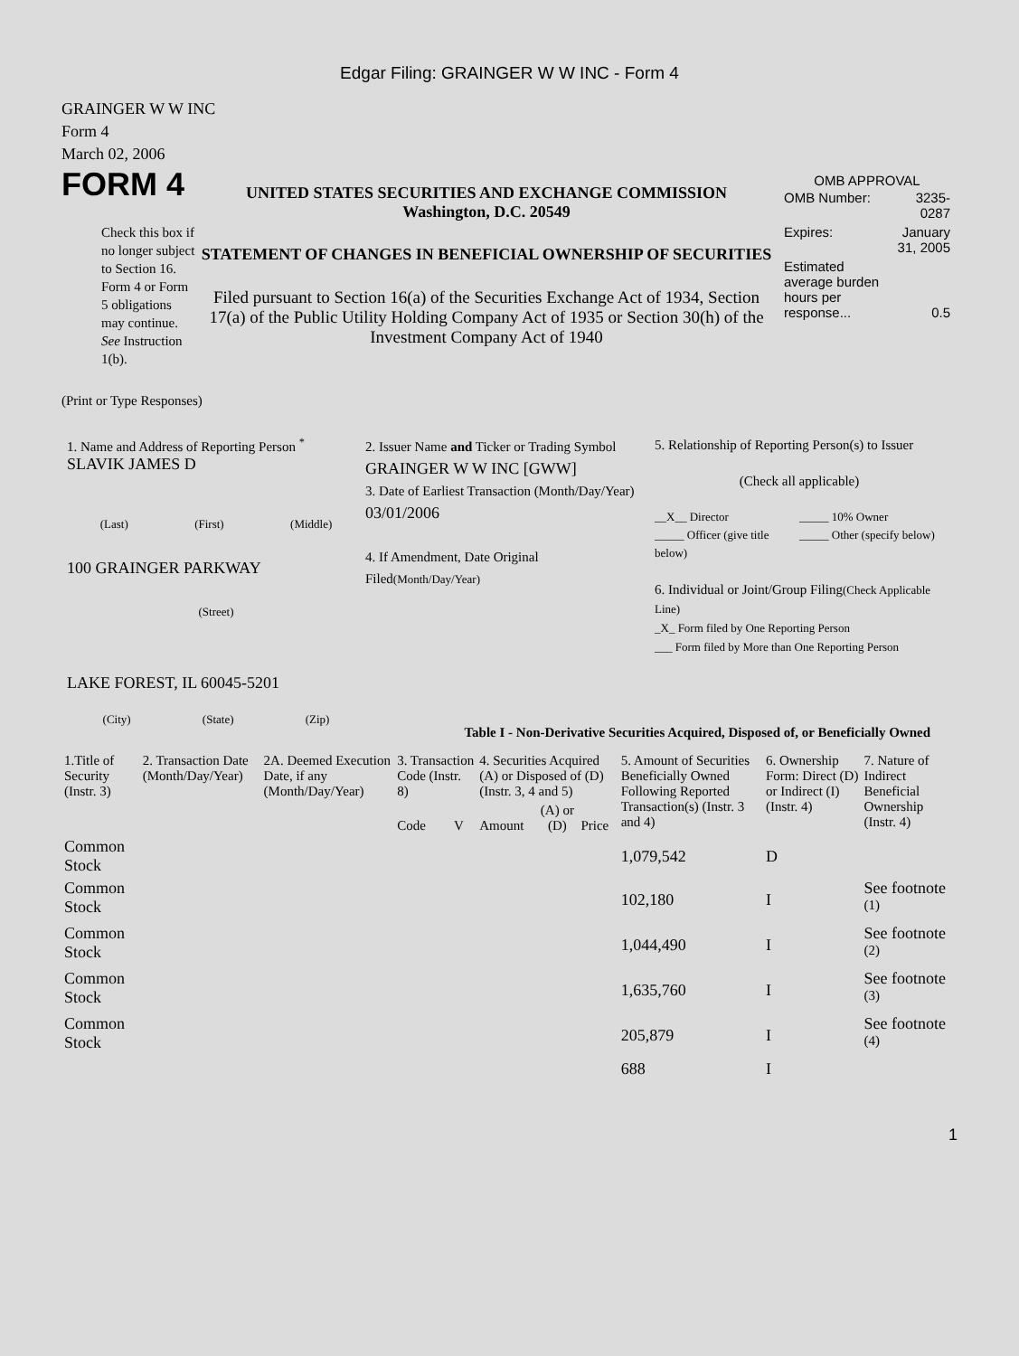Edgar Filing: GRAINGER W W INC - Form 4
GRAINGER W W INC
Form 4
March 02, 2006
FORM 4
Check this box if no longer subject to Section 16. Form 4 or Form 5 obligations may continue. See Instruction 1(b).
UNITED STATES SECURITIES AND EXCHANGE COMMISSION
Washington, D.C. 20549
STATEMENT OF CHANGES IN BENEFICIAL OWNERSHIP OF SECURITIES
Filed pursuant to Section 16(a) of the Securities Exchange Act of 1934, Section 17(a) of the Public Utility Holding Company Act of 1935 or Section 30(h) of the Investment Company Act of 1940
OMB APPROVAL
| OMB Number: | 3235-0287 |
| Expires: | January 31, 2005 |
| Estimated average burden hours per response... | 0.5 |
(Print or Type Responses)
1. Name and Address of Reporting Person <sup>*</sup>
SLAVIK JAMES D
(Last) (First) (Middle)
100 GRAINGER PARKWAY
(Street)
LAKE FOREST, IL 60045-5201
(City) (State) (Zip)
2. Issuer Name and Ticker or Trading Symbol
GRAINGER W W INC [GWW]
3. Date of Earliest Transaction (Month/Day/Year)
03/01/2006
4. If Amendment, Date Original Filed(Month/Day/Year)
5. Relationship of Reporting Person(s) to Issuer
(Check all applicable)
__X__ Director
_____ Officer (give title below)
_____ 10% Owner
_____ Other (specify below)
6. Individual or Joint/Group Filing(Check Applicable Line)
_X_ Form filed by One Reporting Person
___ Form filed by More than One Reporting Person
Table I - Non-Derivative Securities Acquired, Disposed of, or Beneficially Owned
| 1.Title of Security (Instr. 3) | 2. Transaction Date (Month/Day/Year) | 2A. Deemed Execution Date, if any (Month/Day/Year) | 3. Transaction Code (Instr. 8) | | 4. Securities Acquired (A) or Disposed of (D) (Instr. 3, 4 and 5) | | | 5. Amount of Securities Beneficially Owned Following Reported Transaction(s) (Instr. 3 and 4) | 6. Ownership Form: Direct (D) or Indirect (I) (Instr. 4) | 7. Nature of Indirect Beneficial Ownership (Instr. 4) |
| --- | --- | --- | --- | --- | --- | --- | --- | --- | --- | --- |
| | | | Code | V | Amount | (A) or (D) | Price | | | |
| Common Stock | | | | | | | | 1,079,542 | D | |
| Common Stock | | | | | | | | 102,180 | I | See footnote <sup>(1)</sup> |
| Common Stock | | | | | | | | 1,044,490 | I | See footnote <sup>(2)</sup> |
| Common Stock | | | | | | | | 1,635,760 | I | See footnote <sup>(3)</sup> |
| Common Stock | | | | | | | | 205,879 | I | See footnote <sup>(4)</sup> |
| | | | | | | | | 688 | I | |
1